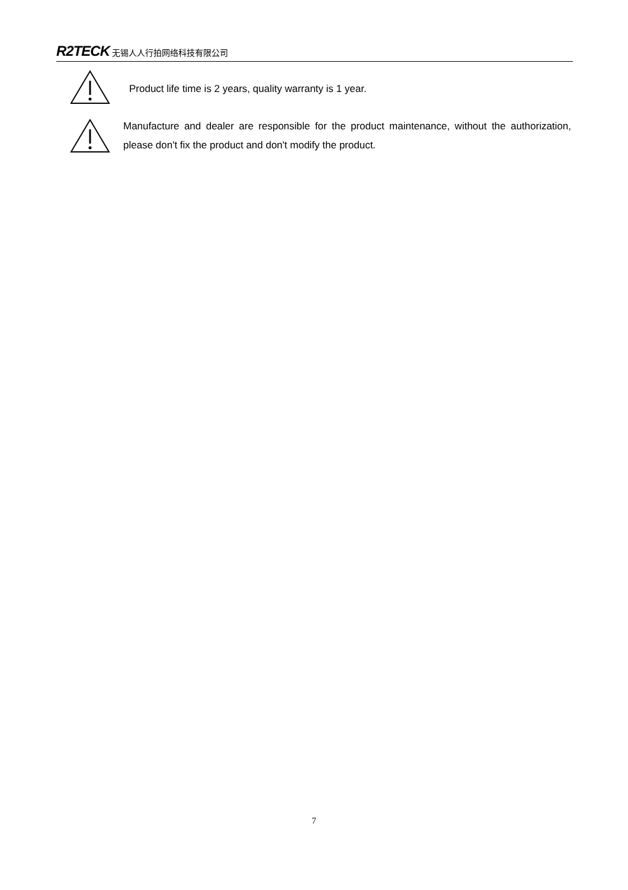R2TECK 无锡人人行拍网络科技有限公司
Product life time is 2 years, quality warranty is 1 year.
Manufacture and dealer are responsible for the product maintenance, without the authorization, please don't fix the product and don't modify the product.
7